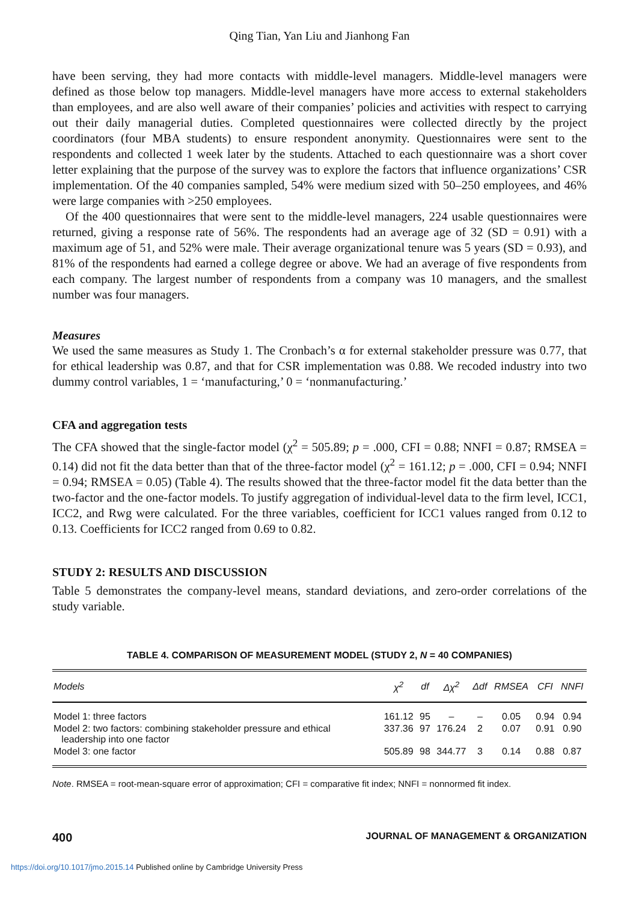Qing Tian, Yan Liu and Jianhong Fan
have been serving, they had more contacts with middle-level managers. Middle-level managers were defined as those below top managers. Middle-level managers have more access to external stakeholders than employees, and are also well aware of their companies’ policies and activities with respect to carrying out their daily managerial duties. Completed questionnaires were collected directly by the project coordinators (four MBA students) to ensure respondent anonymity. Questionnaires were sent to the respondents and collected 1 week later by the students. Attached to each questionnaire was a short cover letter explaining that the purpose of the survey was to explore the factors that influence organizations’ CSR implementation. Of the 40 companies sampled, 54% were medium sized with 50–250 employees, and 46% were large companies with >250 employees.
Of the 400 questionnaires that were sent to the middle-level managers, 224 usable questionnaires were returned, giving a response rate of 56%. The respondents had an average age of 32 (SD = 0.91) with a maximum age of 51, and 52% were male. Their average organizational tenure was 5 years (SD = 0.93), and 81% of the respondents had earned a college degree or above. We had an average of five respondents from each company. The largest number of respondents from a company was 10 managers, and the smallest number was four managers.
Measures
We used the same measures as Study 1. The Cronbach’s α for external stakeholder pressure was 0.77, that for ethical leadership was 0.87, and that for CSR implementation was 0.88. We recoded industry into two dummy control variables, 1 = ‘manufacturing,’ 0 = ‘nonmanufacturing.’
CFA and aggregation tests
The CFA showed that the single-factor model (χ<sup>2</sup> = 505.89; p = .000, CFI = 0.88; NNFI = 0.87; RMSEA = 0.14) did not fit the data better than that of the three-factor model (χ<sup>2</sup> = 161.12; p = .000, CFI = 0.94; NNFI = 0.94; RMSEA = 0.05) (Table 4). The results showed that the three-factor model fit the data better than the two-factor and the one-factor models. To justify aggregation of individual-level data to the firm level, ICC1, ICC2, and Rwg were calculated. For the three variables, coefficient for ICC1 values ranged from 0.12 to 0.13. Coefficients for ICC2 ranged from 0.69 to 0.82.
STUDY 2: RESULTS AND DISCUSSION
Table 5 demonstrates the company-level means, standard deviations, and zero-order correlations of the study variable.
TABLE 4. COMPARISON OF MEASUREMENT MODEL (STUDY 2, N = 40 COMPANIES)
| Models | χ<sup>2</sup> | df | Δχ<sup>2</sup> | Δdf | RMSEA | CFI | NNFI |
| --- | --- | --- | --- | --- | --- | --- | --- |
| Model 1: three factors | 161.12 | 95 | – | – | 0.05 | 0.94 | 0.94 |
| Model 2: two factors: combining stakeholder pressure and ethical leadership into one factor | 337.36 | 97 | 176.24 | 2 | 0.07 | 0.91 | 0.90 |
| Model 3: one factor | 505.89 | 98 | 344.77 | 3 | 0.14 | 0.88 | 0.87 |
Note. RMSEA = root-mean-square error of approximation; CFI = comparative fit index; NNFI = nonnormed fit index.
400 JOURNAL OF MANAGEMENT & ORGANIZATION
https://doi.org/10.1017/jmo.2015.14 Published online by Cambridge University Press